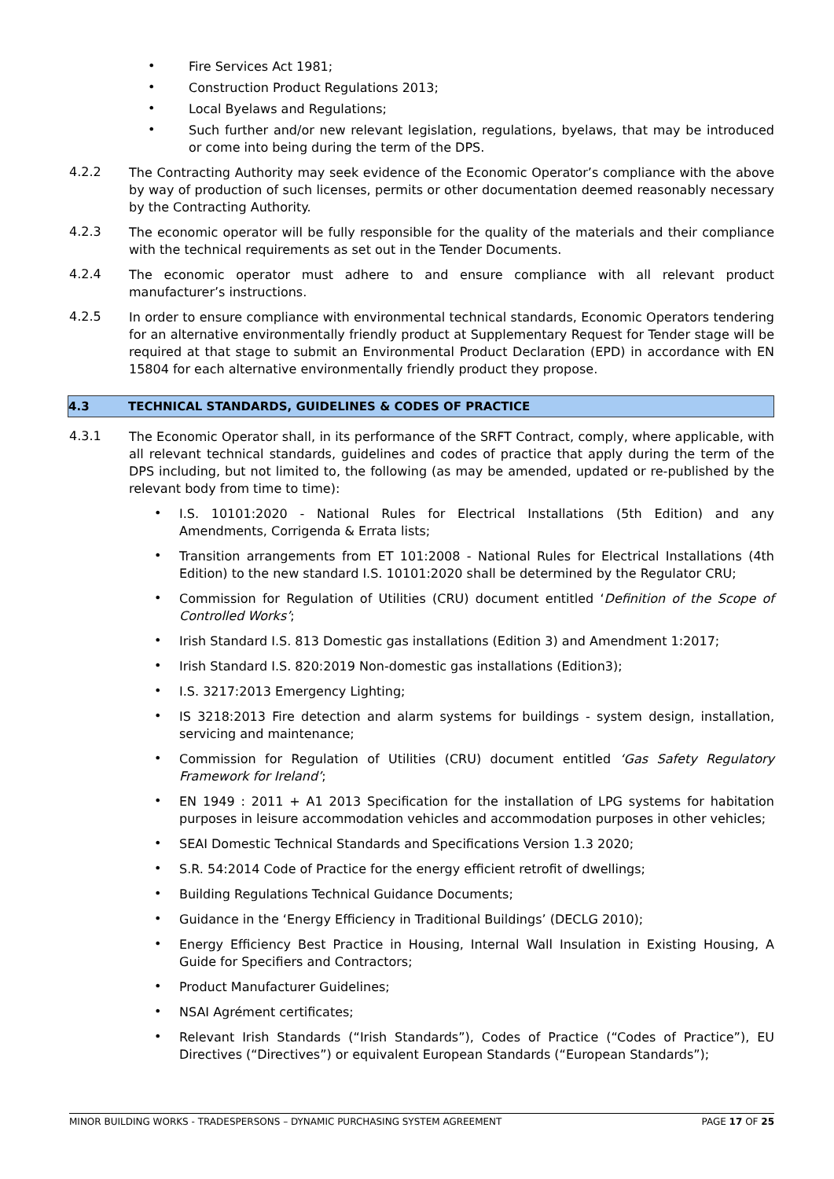•
Fire Services Act 1981;
•
Construction Product Regulations 2013;
•
Local Byelaws and Regulations;
•
Such further and/or new relevant legislation, regulations, byelaws, that may be introduced or come into being during the term of the DPS.
4.2.2
The Contracting Authority may seek evidence of the Economic Operator’s compliance with the above by way of production of such licenses, permits or other documentation deemed reasonably necessary by the Contracting Authority.
4.2.3
The economic operator will be fully responsible for the quality of the materials and their compliance with the technical requirements as set out in the Tender Documents.
4.2.4
The economic operator must adhere to and ensure compliance with all relevant product manufacturer’s instructions.
4.2.5
In order to ensure compliance with environmental technical standards, Economic Operators tendering for an alternative environmentally friendly product at Supplementary Request for Tender stage will be required at that stage to submit an Environmental Product Declaration (EPD) in accordance with EN 15804 for each alternative environmentally friendly product they propose.
4.3 TECHNICAL STANDARDS, GUIDELINES & CODES OF PRACTICE
4.3.1
The Economic Operator shall, in its performance of the SRFT Contract, comply, where applicable, with all relevant technical standards, guidelines and codes of practice that apply during the term of the DPS including, but not limited to, the following (as may be amended, updated or re-published by the relevant body from time to time):
•
I.S. 10101:2020 - National Rules for Electrical Installations (5th Edition) and any Amendments, Corrigenda & Errata lists;
•
Transition arrangements from ET 101:2008 - National Rules for Electrical Installations (4th Edition) to the new standard I.S. 10101:2020 shall be determined by the Regulator CRU;
•
Commission for Regulation of Utilities (CRU) document entitled ‘Definition of the Scope of Controlled Works’;
•
Irish Standard I.S. 813 Domestic gas installations (Edition 3) and Amendment 1:2017;
•
Irish Standard I.S. 820:2019 Non-domestic gas installations (Edition3);
•
I.S. 3217:2013 Emergency Lighting;
•
IS 3218:2013 Fire detection and alarm systems for buildings - system design, installation, servicing and maintenance;
•
Commission for Regulation of Utilities (CRU) document entitled ‘Gas Safety Regulatory Framework for Ireland’;
•
EN 1949 : 2011 + A1 2013 Specification for the installation of LPG systems for habitation purposes in leisure accommodation vehicles and accommodation purposes in other vehicles;
•
SEAI Domestic Technical Standards and Specifications Version 1.3 2020;
•
S.R. 54:2014 Code of Practice for the energy efficient retrofit of dwellings;
•
Building Regulations Technical Guidance Documents;
•
Guidance in the ‘Energy Efficiency in Traditional Buildings’ (DECLG 2010);
•
Energy Efficiency Best Practice in Housing, Internal Wall Insulation in Existing Housing, A Guide for Specifiers and Contractors;
•
Product Manufacturer Guidelines;
•
NSAI Agrément certificates;
•
Relevant Irish Standards (“Irish Standards”), Codes of Practice (“Codes of Practice”), EU Directives (“Directives”) or equivalent European Standards (“European Standards”);
MINOR BUILDING WORKS - TRADESPERSONS – DYNAMIC PURCHASING SYSTEM AGREEMENT PAGE 17 OF 25